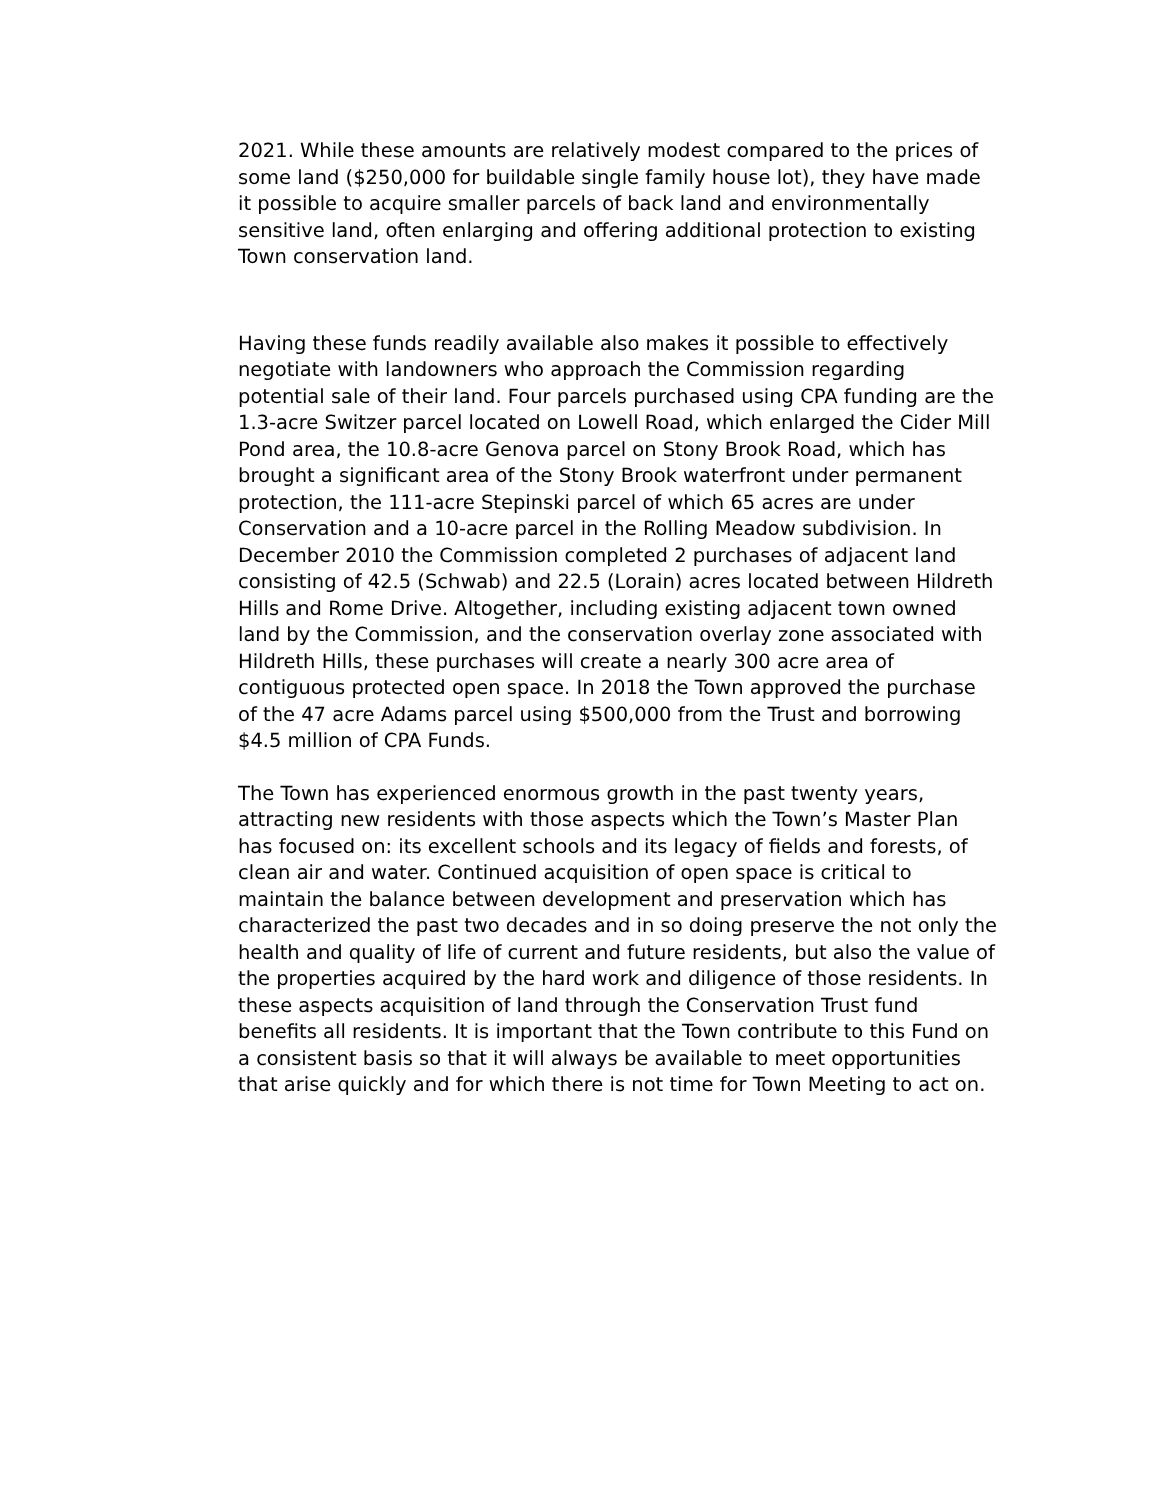2021. While these amounts are relatively modest compared to the prices of some land ($250,000 for buildable single family house lot), they have made it possible to acquire smaller parcels of back land and environmentally sensitive land, often enlarging and offering additional protection to existing Town conservation land.
Having these funds readily available also makes it possible to effectively negotiate with landowners who approach the Commission regarding potential sale of their land. Four parcels purchased using CPA funding are the 1.3-acre Switzer parcel located on Lowell Road, which enlarged the Cider Mill Pond area, the 10.8-acre Genova parcel on Stony Brook Road, which has brought a significant area of the Stony Brook waterfront under permanent protection, the 111-acre Stepinski parcel of which 65 acres are under Conservation and a 10-acre parcel in the Rolling Meadow subdivision. In December 2010 the Commission completed 2 purchases of adjacent land consisting of 42.5 (Schwab) and 22.5 (Lorain) acres located between Hildreth Hills and Rome Drive. Altogether, including existing adjacent town owned land by the Commission, and the conservation overlay zone associated with Hildreth Hills, these purchases will create a nearly 300 acre area of contiguous protected open space. In 2018 the Town approved the purchase of the 47 acre Adams parcel using $500,000 from the Trust and borrowing $4.5 million of CPA Funds.
The Town has experienced enormous growth in the past twenty years, attracting new residents with those aspects which the Town’s Master Plan has focused on: its excellent schools and its legacy of fields and forests, of clean air and water. Continued acquisition of open space is critical to maintain the balance between development and preservation which has characterized the past two decades and in so doing preserve the not only the health and quality of life of current and future residents, but also the value of the properties acquired by the hard work and diligence of those residents. In these aspects acquisition of land through the Conservation Trust fund benefits all residents. It is important that the Town contribute to this Fund on a consistent basis so that it will always be available to meet opportunities that arise quickly and for which there is not time for Town Meeting to act on.